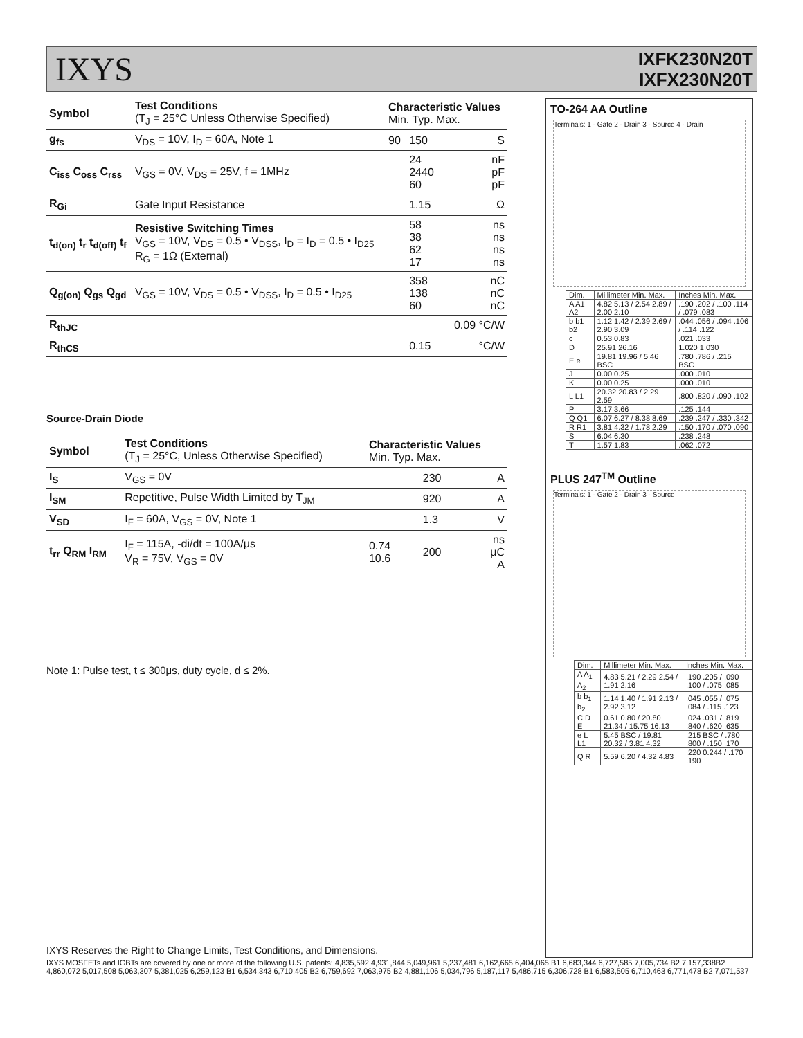IXYS
IXFK230N20T
IXFX230N20T
| Symbol | Test Conditions (T<sub>J</sub> = 25°C Unless Otherwise Specified) | Characteristic Values Min. Typ. Max. | | |
| g<sub>fs</sub> | V<sub>DS</sub> = 10V, I<sub>D</sub> = 60A, Note 1 | 90 | 150 | S |
| C<sub>iss</sub> C<sub>oss</sub> C<sub>rss</sub> | V<sub>GS</sub> = 0V, V<sub>DS</sub> = 25V, f = 1MHz | | 24 2440 60 | nF pF pF |
| R<sub>Gi</sub> | Gate Input Resistance | | 1.15 | Ω |
| t<sub>d(on)</sub> t<sub>r</sub> t<sub>d(off)</sub> t<sub>f</sub> | Resistive Switching Times V<sub>GS</sub> = 10V, V<sub>DS</sub> = 0.5 • V<sub>DSS</sub>, I<sub>D</sub> = I<sub>D</sub> = 0.5 • I<sub>D25</sub> R<sub>G</sub> = 1Ω (External) | | 58 38 62 17 | ns ns ns ns |
| Q<sub>g(on)</sub> Q<sub>gs</sub> Q<sub>gd</sub> | V<sub>GS</sub> = 10V, V<sub>DS</sub> = 0.5 • V<sub>DSS</sub>, I<sub>D</sub> = 0.5 • I<sub>D25</sub> | | 358 138 60 | nC nC nC |
| R<sub>thJC</sub> | | | | 0.09 °C/W |
| R<sub>thCS</sub> | | | 0.15 | °C/W |
Source-Drain Diode
| Symbol | Test Conditions (T<sub>J</sub> = 25°C, Unless Otherwise Specified) | Characteristic Values Min. Typ. Max. | | |
| I<sub>S</sub> | V<sub>GS</sub> = 0V | | 230 | A |
| I<sub>SM</sub> | Repetitive, Pulse Width Limited by T<sub>JM</sub> | | 920 | A |
| V<sub>SD</sub> | I<sub>F</sub> = 60A, V<sub>GS</sub> = 0V, Note 1 | | 1.3 | V |
| t<sub>rr</sub> Q<sub>RM</sub> I<sub>RM</sub> | I<sub>F</sub> = 115A, -di/dt = 100A/μs V<sub>R</sub> = 75V, V<sub>GS</sub> = 0V | 0.74 10.6 | 200 | ns μC A |
Note 1: Pulse test, t ≤ 300μs, duty cycle, d ≤ 2%.
TO-264 AA Outline
Terminals: 1 - Gate 2 - Drain 3 - Source 4 - Drain
| Dim. | Millimeter Min. Max. | Inches Min. Max. |
| A A1 A2 | 4.82 5.13 / 2.54 2.89 / 2.00 2.10 | .190 .202 / .100 .114 / .079 .083 |
| b b1 b2 | 1.12 1.42 / 2.39 2.69 / 2.90 3.09 | .044 .056 / .094 .106 / .114 .122 |
| c | 0.53 0.83 | .021 .033 |
| D | 25.91 26.16 | 1.020 1.030 |
| E e | 19.81 19.96 / 5.46 BSC | .780 .786 / .215 BSC |
| J | 0.00 0.25 | .000 .010 |
| K | 0.00 0.25 | .000 .010 |
| L L1 | 20.32 20.83 / 2.29 2.59 | .800 .820 / .090 .102 |
| P | 3.17 3.66 | .125 .144 |
| Q Q1 | 6.07 6.27 / 8.38 8.69 | .239 .247 / .330 .342 |
| R R1 | 3.81 4.32 / 1.78 2.29 | .150 .170 / .070 .090 |
| S | 6.04 6.30 | .238 .248 |
| T | 1.57 1.83 | .062 .072 |
PLUS 247<sup>TM</sup> Outline
Terminals: 1 - Gate 2 - Drain 3 - Source
| Dim. | Millimeter Min. Max. | Inches Min. Max. |
| A A<sub>1</sub> A<sub>2</sub> | 4.83 5.21 / 2.29 2.54 / 1.91 2.16 | .190 .205 / .090 .100 / .075 .085 |
| b b<sub>1</sub> b<sub>2</sub> | 1.14 1.40 / 1.91 2.13 / 2.92 3.12 | .045 .055 / .075 .084 / .115 .123 |
| C D E | 0.61 0.80 / 20.80 21.34 / 15.75 16.13 | .024 .031 / .819 .840 / .620 .635 |
| e L L1 | 5.45 BSC / 19.81 20.32 / 3.81 4.32 | .215 BSC / .780 .800 / .150 .170 |
| Q R | 5.59 6.20 / 4.32 4.83 | .220 0.244 / .170 .190 |
IXYS Reserves the Right to Change Limits, Test Conditions, and Dimensions.
IXYS MOSFETs and IGBTs are covered by one or more of the following U.S. patents: 4,835,592 4,931,844 5,049,961 5,237,481 6,162,665 6,404,065 B1 6,683,344 6,727,585 7,005,734 B2 7,157,338B2 4,860,072 5,017,508 5,063,307 5,381,025 6,259,123 B1 6,534,343 6,710,405 B2 6,759,692 7,063,975 B2 4,881,106 5,034,796 5,187,117 5,486,715 6,306,728 B1 6,583,505 6,710,463 6,771,478 B2 7,071,537